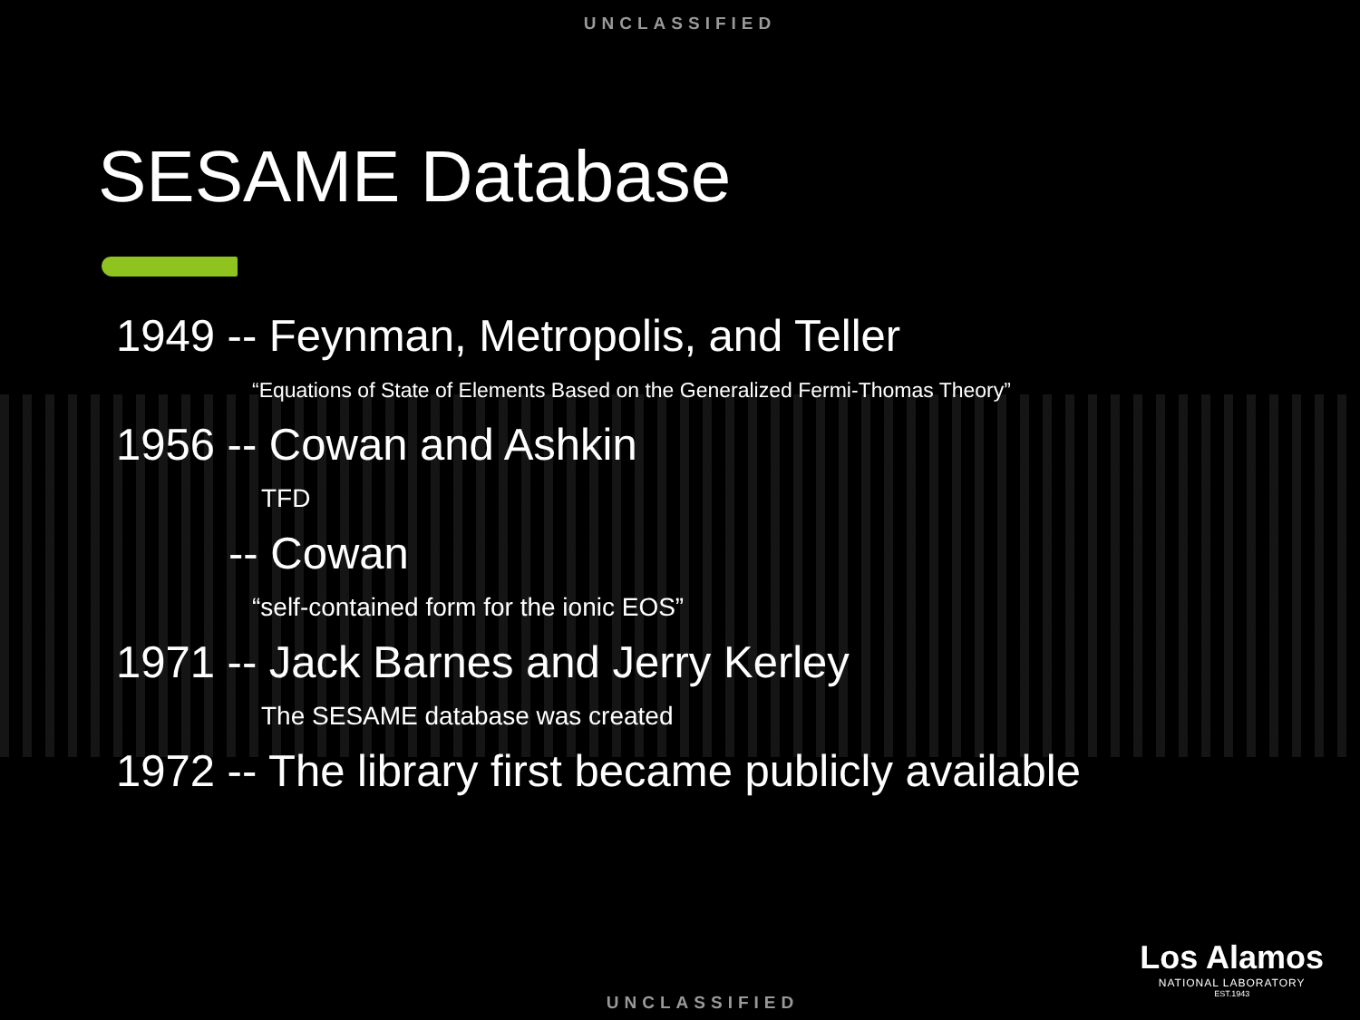UNCLASSIFIED
SESAME Database
1949 -- Feynman, Metropolis, and Teller
“Equations of State of Elements Based on the Generalized Fermi-Thomas Theory”
1956 -- Cowan and Ashkin
TFD
-- Cowan
“self-contained form for the ionic EOS”
1971 -- Jack Barnes and Jerry Kerley
The SESAME database was created
1972 -- The library first became publicly available
Los Alamos
NATIONAL LABORATORY
EST.1943
UNCLASSIFIED